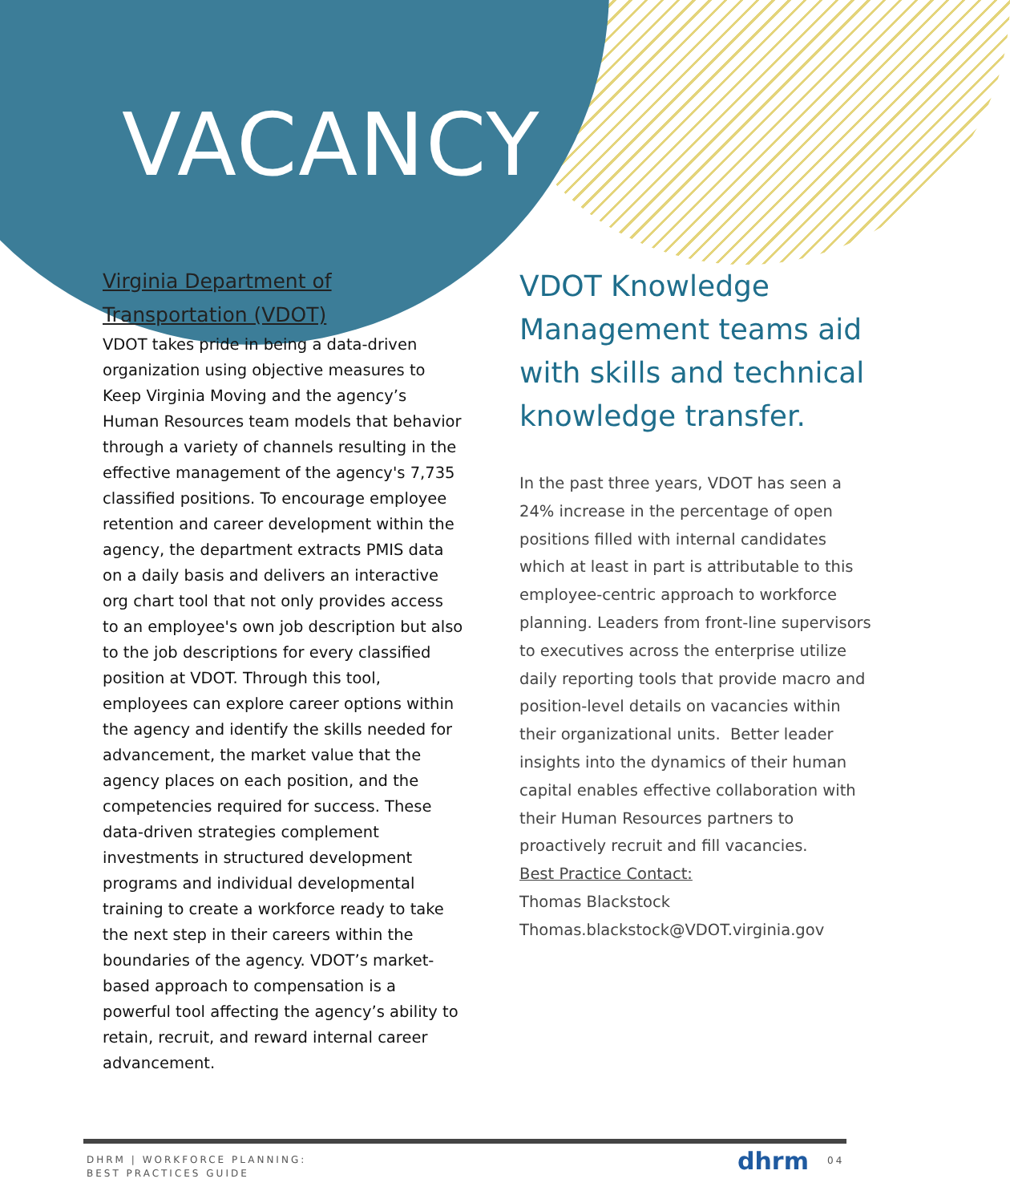VACANCY
Virginia Department of Transportation (VDOT)
VDOT takes pride in being a data-driven organization using objective measures to Keep Virginia Moving and the agency’s Human Resources team models that behavior through a variety of channels resulting in the effective management of the agency's 7,735 classified positions. To encourage employee retention and career development within the agency, the department extracts PMIS data on a daily basis and delivers an interactive org chart tool that not only provides access to an employee's own job description but also to the job descriptions for every classified position at VDOT. Through this tool, employees can explore career options within the agency and identify the skills needed for advancement, the market value that the agency places on each position, and the competencies required for success. These data-driven strategies complement investments in structured development programs and individual developmental training to create a workforce ready to take the next step in their careers within the boundaries of the agency. VDOT’s market-based approach to compensation is a powerful tool affecting the agency’s ability to retain, recruit, and reward internal career advancement.
VDOT Knowledge Management teams aid with skills and technical knowledge transfer.
In the past three years, VDOT has seen a 24% increase in the percentage of open positions filled with internal candidates which at least in part is attributable to this employee-centric approach to workforce planning. Leaders from front-line supervisors to executives across the enterprise utilize daily reporting tools that provide macro and position-level details on vacancies within their organizational units. Better leader insights into the dynamics of their human capital enables effective collaboration with their Human Resources partners to proactively recruit and fill vacancies.
Best Practice Contact:
Thomas Blackstock
Thomas.blackstock@VDOT.virginia.gov
DHRM | WORKFORCE PLANNING:
BEST PRACTICES GUIDE
dhrm 04